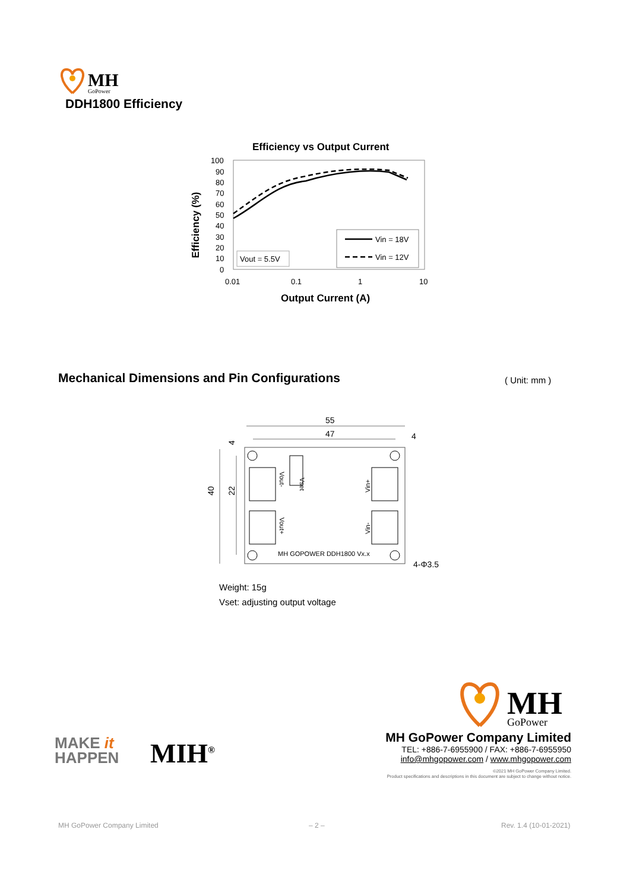MH
GoPower
DDH1800 Efficiency
Efficiency vs Output Current
100
90
80
70
60
50
40
30
20
10
0
0.01
0.1
1
10
Output Current (A)
Efficiency (%)
Vout = 5.5V
Vin = 18V
Vin = 12V
Mechanical Dimensions and Pin Configurations
( Unit: mm )
55
47
4
40
22
4
Vset
Vout-
Vout+
Vin+
Vin-
MH GOPOWER DDH1800 Vx.x
4-Φ3.5
Weight: 15g
Vset: adjusting output voltage
MAKE it
HAPPEN
MIH<sup>®</sup>
MH
GoPower
MH GoPower Company Limited
TEL: +886-7-6955900 / FAX: +886-7-6955950
info@mhgopower.com / www.mhgopower.com
©2021 MH GoPower Company Limited.
Product specifications and descriptions in this document are subject to change without notice.
MH GoPower Company Limited – 2 – Rev. 1.4 (10-01-2021)